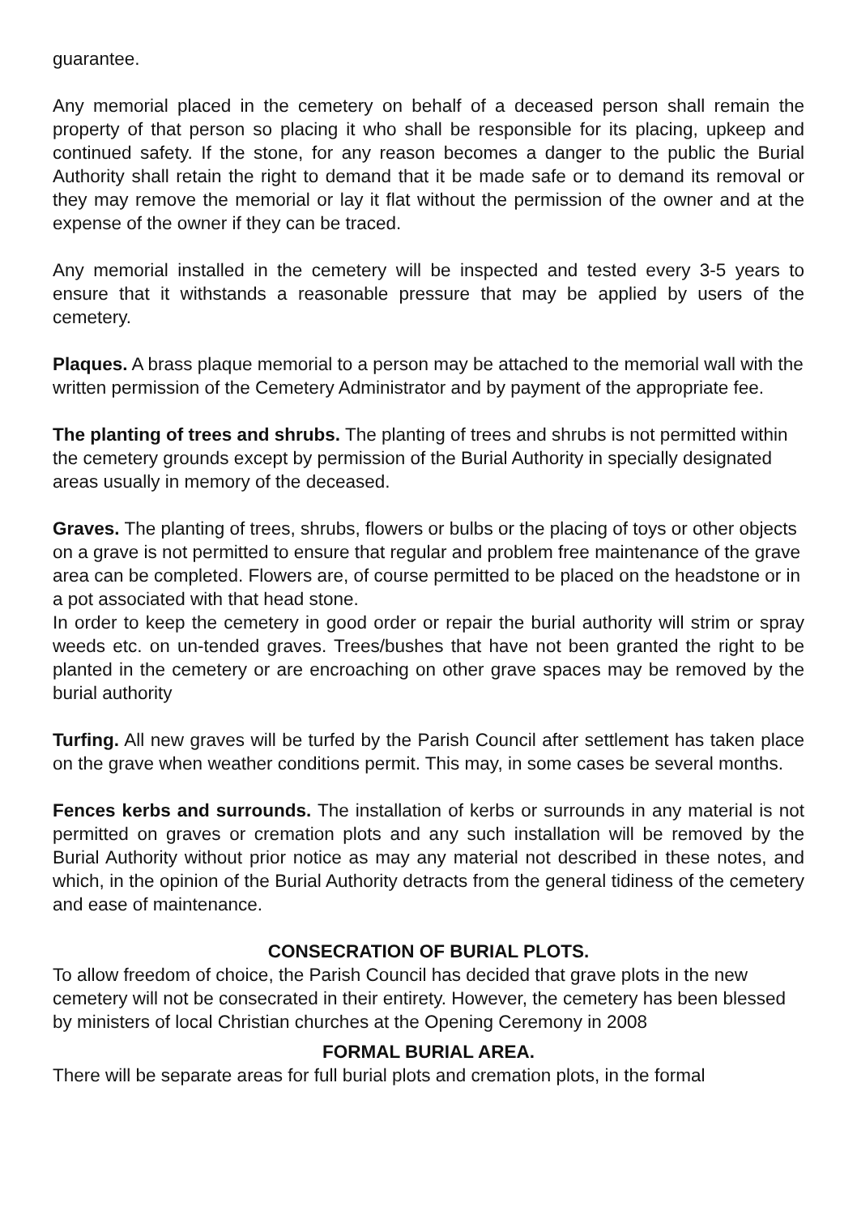guarantee.
Any memorial placed in the cemetery on behalf of a deceased person shall remain the property of that person so placing it who shall be responsible for its placing, upkeep and continued safety. If the stone, for any reason becomes a danger to the public the Burial Authority shall retain the right to demand that it be made safe or to demand its removal or they may remove the memorial or lay it flat without the permission of the owner and at the expense of the owner if they can be traced.
Any memorial installed in the cemetery will be inspected and tested every 3-5 years to ensure that it withstands a reasonable pressure that may be applied by users of the cemetery.
Plaques. A brass plaque memorial to a person may be attached to the memorial wall with the written permission of the Cemetery Administrator and by payment of the appropriate fee.
The planting of trees and shrubs. The planting of trees and shrubs is not permitted within the cemetery grounds except by permission of the Burial Authority in specially designated areas usually in memory of the deceased.
Graves. The planting of trees, shrubs, flowers or bulbs or the placing of toys or other objects on a grave is not permitted to ensure that regular and problem free maintenance of the grave area can be completed. Flowers are, of course permitted to be placed on the headstone or in a pot associated with that head stone.
In order to keep the cemetery in good order or repair the burial authority will strim or spray weeds etc. on un-tended graves. Trees/bushes that have not been granted the right to be planted in the cemetery or are encroaching on other grave spaces may be removed by the burial authority
Turfing. All new graves will be turfed by the Parish Council after settlement has taken place on the grave when weather conditions permit. This may, in some cases be several months.
Fences kerbs and surrounds. The installation of kerbs or surrounds in any material is not permitted on graves or cremation plots and any such installation will be removed by the Burial Authority without prior notice as may any material not described in these notes, and which, in the opinion of the Burial Authority detracts from the general tidiness of the cemetery and ease of maintenance.
CONSECRATION OF BURIAL PLOTS.
To allow freedom of choice, the Parish Council has decided that grave plots in the new cemetery will not be consecrated in their entirety. However, the cemetery has been blessed by ministers of local Christian churches at the Opening Ceremony in 2008
FORMAL BURIAL AREA.
There will be separate areas for full burial plots and cremation plots, in the formal